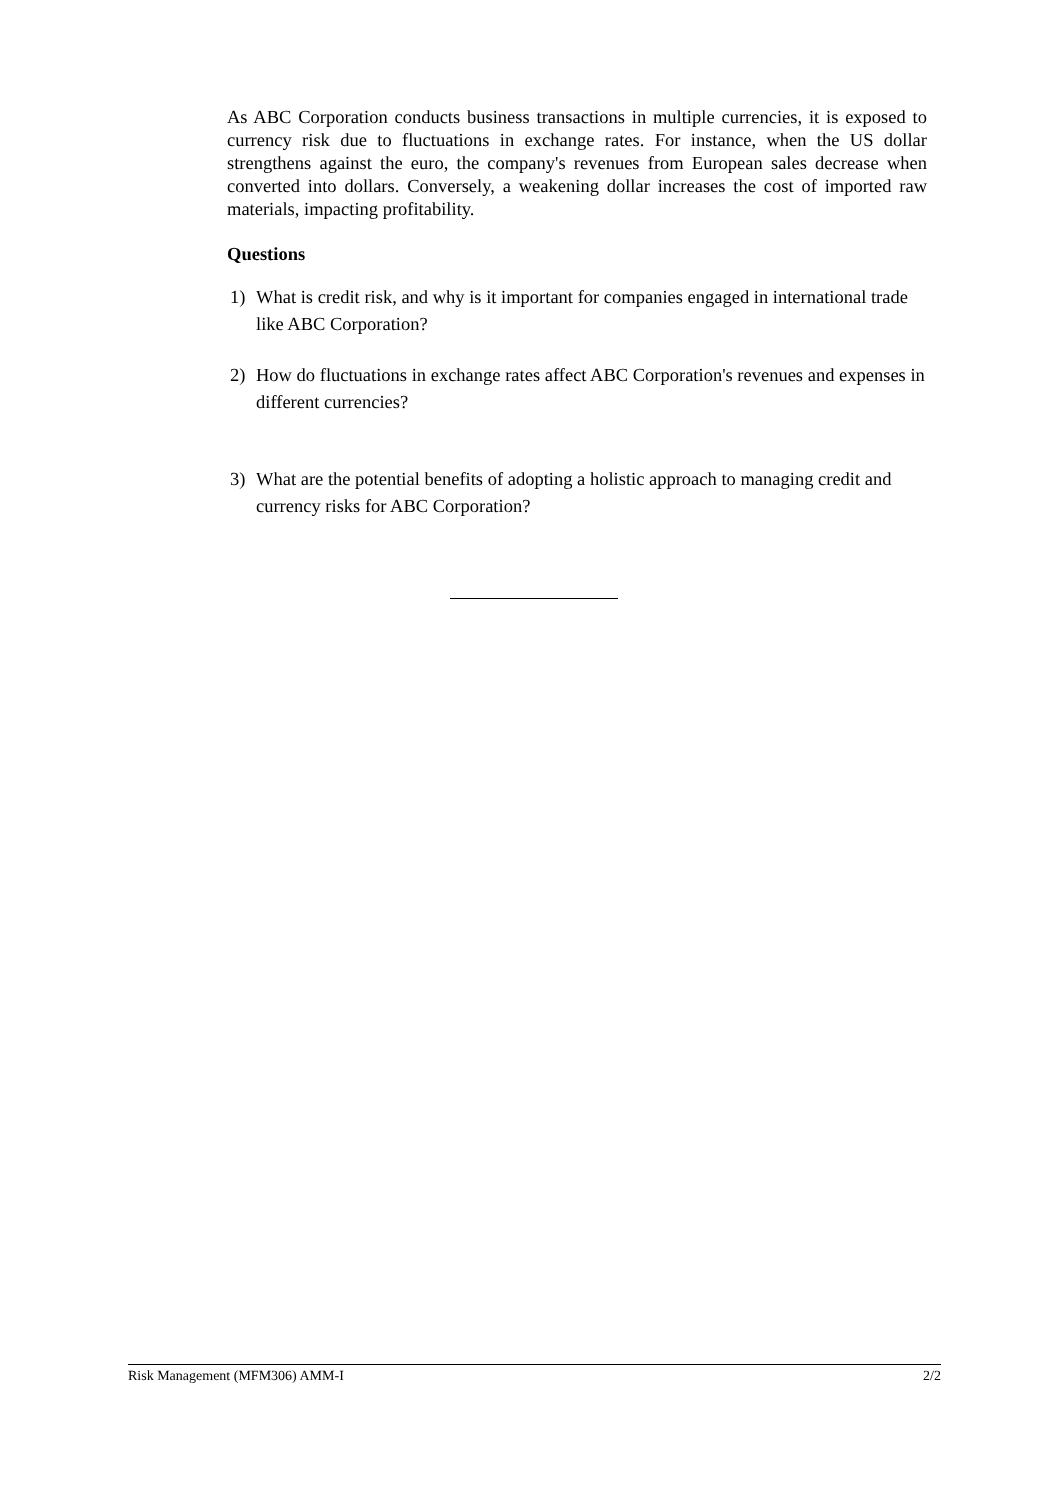As ABC Corporation conducts business transactions in multiple currencies, it is exposed to currency risk due to fluctuations in exchange rates. For instance, when the US dollar strengthens against the euro, the company's revenues from European sales decrease when converted into dollars. Conversely, a weakening dollar increases the cost of imported raw materials, impacting profitability.
Questions
1) What is credit risk, and why is it important for companies engaged in international trade like ABC Corporation?
2) How do fluctuations in exchange rates affect ABC Corporation's revenues and expenses in different currencies?
3) What are the potential benefits of adopting a holistic approach to managing credit and currency risks for ABC Corporation?
Risk Management (MFM306) AMM-I 2/2